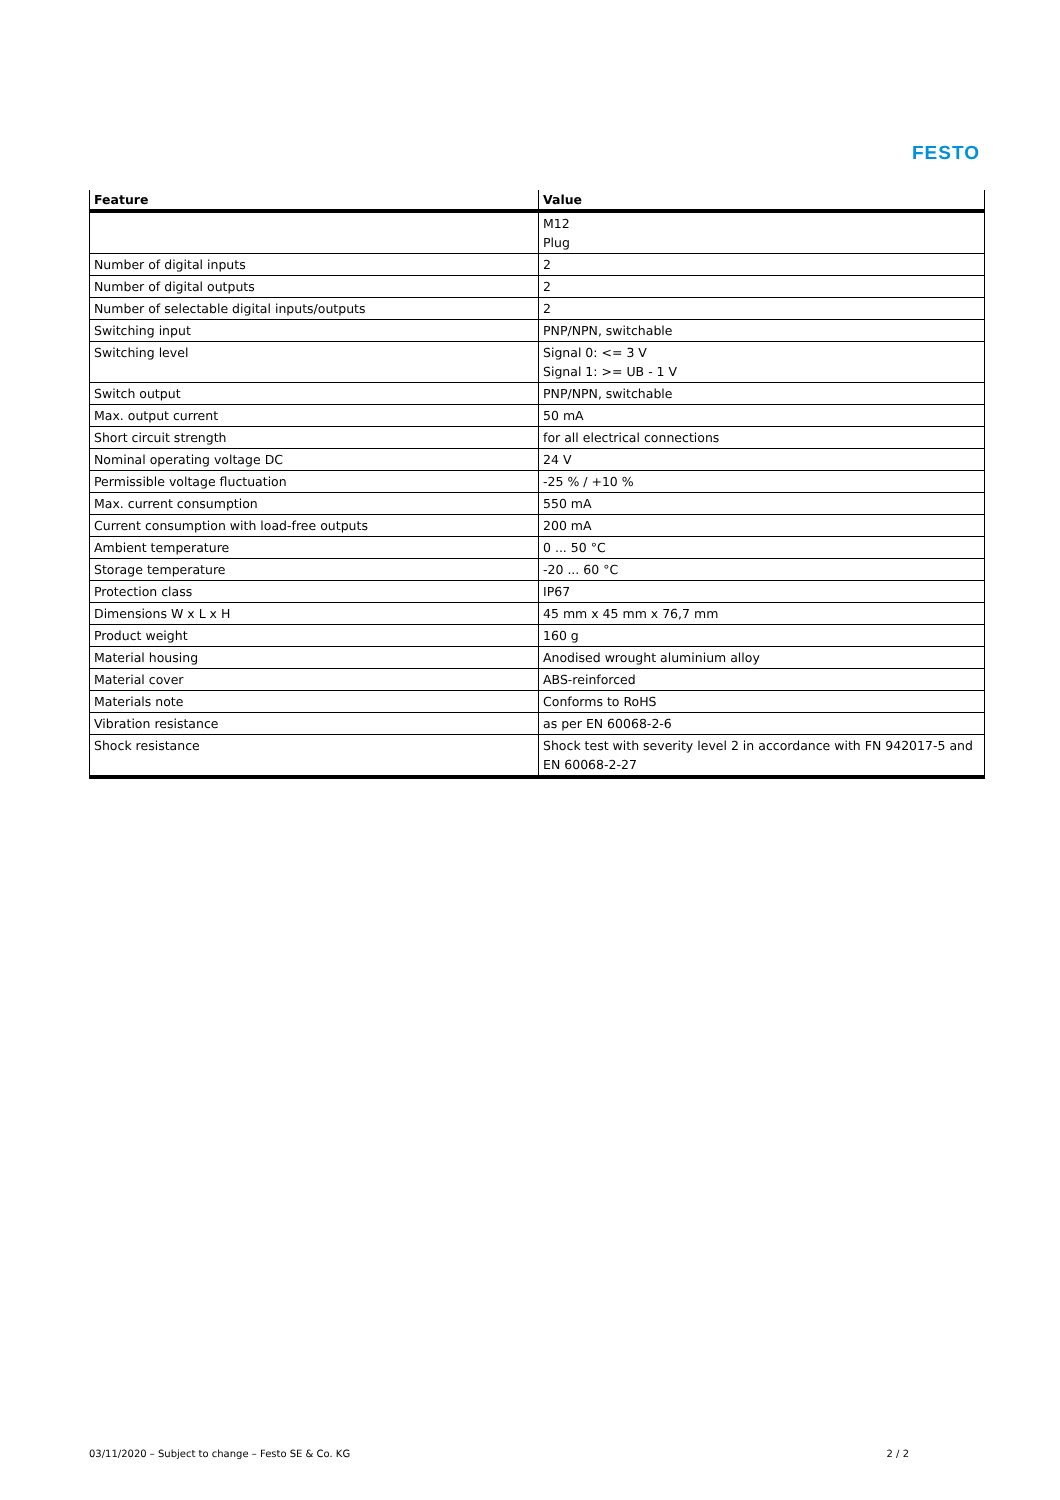FESTO
| Feature | Value |
| --- | --- |
| | M12 Plug |
| Number of digital inputs | 2 |
| Number of digital outputs | 2 |
| Number of selectable digital inputs/outputs | 2 |
| Switching input | PNP/NPN, switchable |
| Switching level | Signal 0: <= 3 V Signal 1: >= UB - 1 V |
| Switch output | PNP/NPN, switchable |
| Max. output current | 50 mA |
| Short circuit strength | for all electrical connections |
| Nominal operating voltage DC | 24 V |
| Permissible voltage fluctuation | -25 % / +10 % |
| Max. current consumption | 550 mA |
| Current consumption with load-free outputs | 200 mA |
| Ambient temperature | 0 ... 50 °C |
| Storage temperature | -20 ... 60 °C |
| Protection class | IP67 |
| Dimensions W x L x H | 45 mm x 45 mm x 76,7 mm |
| Product weight | 160 g |
| Material housing | Anodised wrought aluminium alloy |
| Material cover | ABS-reinforced |
| Materials note | Conforms to RoHS |
| Vibration resistance | as per EN 60068-2-6 |
| Shock resistance | Shock test with severity level 2 in accordance with FN 942017-5 and EN 60068-2-27 |
03/11/2020 – Subject to change – Festo SE & Co. KG 2 / 2